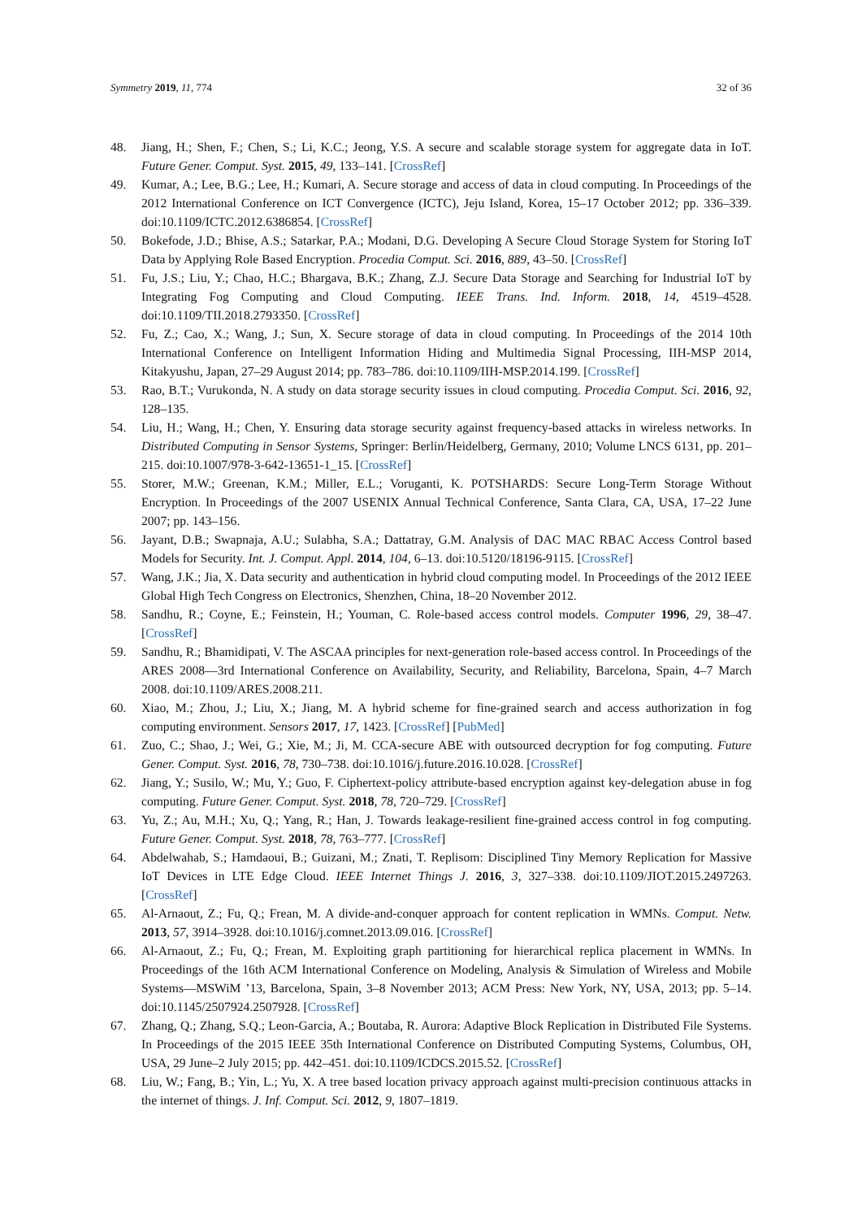Symmetry 2019, 11, 774 32 of 36
48. Jiang, H.; Shen, F.; Chen, S.; Li, K.C.; Jeong, Y.S. A secure and scalable storage system for aggregate data in IoT. Future Gener. Comput. Syst. 2015, 49, 133–141. [CrossRef]
49. Kumar, A.; Lee, B.G.; Lee, H.; Kumari, A. Secure storage and access of data in cloud computing. In Proceedings of the 2012 International Conference on ICT Convergence (ICTC), Jeju Island, Korea, 15–17 October 2012; pp. 336–339. doi:10.1109/ICTC.2012.6386854. [CrossRef]
50. Bokefode, J.D.; Bhise, A.S.; Satarkar, P.A.; Modani, D.G. Developing A Secure Cloud Storage System for Storing IoT Data by Applying Role Based Encryption. Procedia Comput. Sci. 2016, 889, 43–50. [CrossRef]
51. Fu, J.S.; Liu, Y.; Chao, H.C.; Bhargava, B.K.; Zhang, Z.J. Secure Data Storage and Searching for Industrial IoT by Integrating Fog Computing and Cloud Computing. IEEE Trans. Ind. Inform. 2018, 14, 4519–4528. doi:10.1109/TII.2018.2793350. [CrossRef]
52. Fu, Z.; Cao, X.; Wang, J.; Sun, X. Secure storage of data in cloud computing. In Proceedings of the 2014 10th International Conference on Intelligent Information Hiding and Multimedia Signal Processing, IIH-MSP 2014, Kitakyushu, Japan, 27–29 August 2014; pp. 783–786. doi:10.1109/IIH-MSP.2014.199. [CrossRef]
53. Rao, B.T.; Vurukonda, N. A study on data storage security issues in cloud computing. Procedia Comput. Sci. 2016, 92, 128–135.
54. Liu, H.; Wang, H.; Chen, Y. Ensuring data storage security against frequency-based attacks in wireless networks. In Distributed Computing in Sensor Systems, Springer: Berlin/Heidelberg, Germany, 2010; Volume LNCS 6131, pp. 201–215. doi:10.1007/978-3-642-13651-1_15. [CrossRef]
55. Storer, M.W.; Greenan, K.M.; Miller, E.L.; Voruganti, K. POTSHARDS: Secure Long-Term Storage Without Encryption. In Proceedings of the 2007 USENIX Annual Technical Conference, Santa Clara, CA, USA, 17–22 June 2007; pp. 143–156.
56. Jayant, D.B.; Swapnaja, A.U.; Sulabha, S.A.; Dattatray, G.M. Analysis of DAC MAC RBAC Access Control based Models for Security. Int. J. Comput. Appl. 2014, 104, 6–13. doi:10.5120/18196-9115. [CrossRef]
57. Wang, J.K.; Jia, X. Data security and authentication in hybrid cloud computing model. In Proceedings of the 2012 IEEE Global High Tech Congress on Electronics, Shenzhen, China, 18–20 November 2012.
58. Sandhu, R.; Coyne, E.; Feinstein, H.; Youman, C. Role-based access control models. Computer 1996, 29, 38–47. [CrossRef]
59. Sandhu, R.; Bhamidipati, V. The ASCAA principles for next-generation role-based access control. In Proceedings of the ARES 2008—3rd International Conference on Availability, Security, and Reliability, Barcelona, Spain, 4–7 March 2008. doi:10.1109/ARES.2008.211.
60. Xiao, M.; Zhou, J.; Liu, X.; Jiang, M. A hybrid scheme for fine-grained search and access authorization in fog computing environment. Sensors 2017, 17, 1423. [CrossRef] [PubMed]
61. Zuo, C.; Shao, J.; Wei, G.; Xie, M.; Ji, M. CCA-secure ABE with outsourced decryption for fog computing. Future Gener. Comput. Syst. 2016, 78, 730–738. doi:10.1016/j.future.2016.10.028. [CrossRef]
62. Jiang, Y.; Susilo, W.; Mu, Y.; Guo, F. Ciphertext-policy attribute-based encryption against key-delegation abuse in fog computing. Future Gener. Comput. Syst. 2018, 78, 720–729. [CrossRef]
63. Yu, Z.; Au, M.H.; Xu, Q.; Yang, R.; Han, J. Towards leakage-resilient fine-grained access control in fog computing. Future Gener. Comput. Syst. 2018, 78, 763–777. [CrossRef]
64. Abdelwahab, S.; Hamdaoui, B.; Guizani, M.; Znati, T. Replisom: Disciplined Tiny Memory Replication for Massive IoT Devices in LTE Edge Cloud. IEEE Internet Things J. 2016, 3, 327–338. doi:10.1109/JIOT.2015.2497263. [CrossRef]
65. Al-Arnaout, Z.; Fu, Q.; Frean, M. A divide-and-conquer approach for content replication in WMNs. Comput. Netw. 2013, 57, 3914–3928. doi:10.1016/j.comnet.2013.09.016. [CrossRef]
66. Al-Arnaout, Z.; Fu, Q.; Frean, M. Exploiting graph partitioning for hierarchical replica placement in WMNs. In Proceedings of the 16th ACM International Conference on Modeling, Analysis & Simulation of Wireless and Mobile Systems—MSWiM ’13, Barcelona, Spain, 3–8 November 2013; ACM Press: New York, NY, USA, 2013; pp. 5–14. doi:10.1145/2507924.2507928. [CrossRef]
67. Zhang, Q.; Zhang, S.Q.; Leon-Garcia, A.; Boutaba, R. Aurora: Adaptive Block Replication in Distributed File Systems. In Proceedings of the 2015 IEEE 35th International Conference on Distributed Computing Systems, Columbus, OH, USA, 29 June–2 July 2015; pp. 442–451. doi:10.1109/ICDCS.2015.52. [CrossRef]
68. Liu, W.; Fang, B.; Yin, L.; Yu, X. A tree based location privacy approach against multi-precision continuous attacks in the internet of things. J. Inf. Comput. Sci. 2012, 9, 1807–1819.